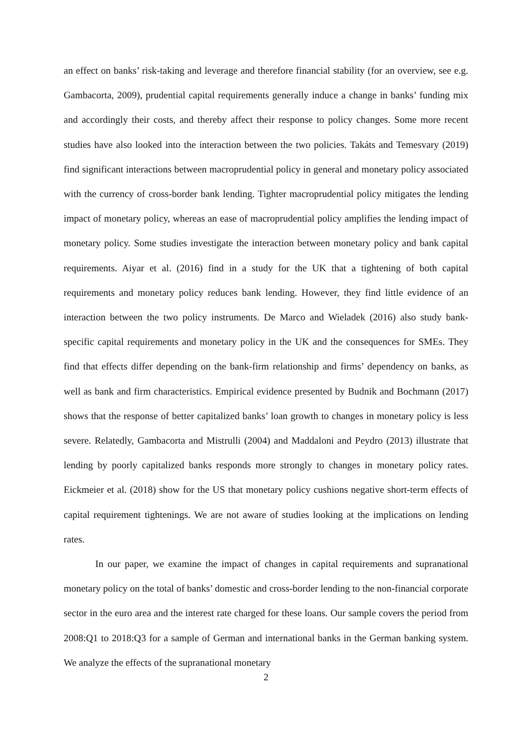an effect on banks’ risk-taking and leverage and therefore financial stability (for an overview, see e.g. Gambacorta, 2009), prudential capital requirements generally induce a change in banks’ funding mix and accordingly their costs, and thereby affect their response to policy changes. Some more recent studies have also looked into the interaction between the two policies. Takáts and Temesvary (2019) find significant interactions between macroprudential policy in general and monetary policy associated with the currency of cross-border bank lending. Tighter macroprudential policy mitigates the lending impact of monetary policy, whereas an ease of macroprudential policy amplifies the lending impact of monetary policy. Some studies investigate the interaction between monetary policy and bank capital requirements. Aiyar et al. (2016) find in a study for the UK that a tightening of both capital requirements and monetary policy reduces bank lending. However, they find little evidence of an interaction between the two policy instruments. De Marco and Wieladek (2016) also study bank-specific capital requirements and monetary policy in the UK and the consequences for SMEs. They find that effects differ depending on the bank-firm relationship and firms’ dependency on banks, as well as bank and firm characteristics. Empirical evidence presented by Budnik and Bochmann (2017) shows that the response of better capitalized banks’ loan growth to changes in monetary policy is less severe. Relatedly, Gambacorta and Mistrulli (2004) and Maddaloni and Peydro (2013) illustrate that lending by poorly capitalized banks responds more strongly to changes in monetary policy rates. Eickmeier et al. (2018) show for the US that monetary policy cushions negative short-term effects of capital requirement tightenings. We are not aware of studies looking at the implications on lending rates.
In our paper, we examine the impact of changes in capital requirements and supranational monetary policy on the total of banks’ domestic and cross-border lending to the non-financial corporate sector in the euro area and the interest rate charged for these loans. Our sample covers the period from 2008:Q1 to 2018:Q3 for a sample of German and international banks in the German banking system. We analyze the effects of the supranational monetary
2